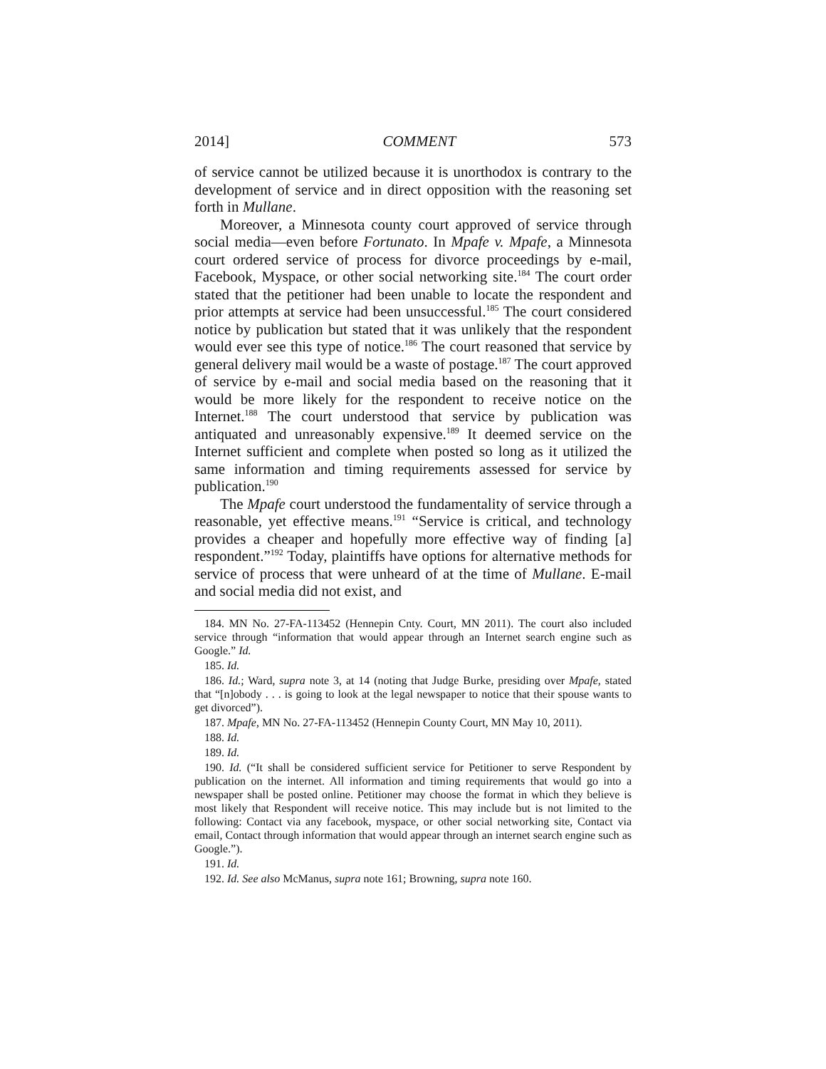2014] COMMENT 573
of service cannot be utilized because it is unorthodox is contrary to the development of service and in direct opposition with the reasoning set forth in Mullane.
Moreover, a Minnesota county court approved of service through social media—even before Fortunato. In Mpafe v. Mpafe, a Minnesota court ordered service of process for divorce proceedings by e-mail, Facebook, Myspace, or other social networking site.<sup>184</sup> The court order stated that the petitioner had been unable to locate the respondent and prior attempts at service had been unsuccessful.<sup>185</sup> The court considered notice by publication but stated that it was unlikely that the respondent would ever see this type of notice.<sup>186</sup> The court reasoned that service by general delivery mail would be a waste of postage.<sup>187</sup> The court approved of service by e-mail and social media based on the reasoning that it would be more likely for the respondent to receive notice on the Internet.<sup>188</sup> The court understood that service by publication was antiquated and unreasonably expensive.<sup>189</sup> It deemed service on the Internet sufficient and complete when posted so long as it utilized the same information and timing requirements assessed for service by publication.<sup>190</sup>
The Mpafe court understood the fundamentality of service through a reasonable, yet effective means.<sup>191</sup> “Service is critical, and technology provides a cheaper and hopefully more effective way of finding [a] respondent.”<sup>192</sup> Today, plaintiffs have options for alternative methods for service of process that were unheard of at the time of Mullane. E-mail and social media did not exist, and
184. MN No. 27-FA-113452 (Hennepin Cnty. Court, MN 2011). The court also included service through “information that would appear through an Internet search engine such as Google.” Id.
185. Id.
186. Id.; Ward, supra note 3, at 14 (noting that Judge Burke, presiding over Mpafe, stated that “[n]obody . . . is going to look at the legal newspaper to notice that their spouse wants to get divorced”).
187. Mpafe, MN No. 27-FA-113452 (Hennepin County Court, MN May 10, 2011).
188. Id.
189. Id.
190. Id. (“It shall be considered sufficient service for Petitioner to serve Respondent by publication on the internet. All information and timing requirements that would go into a newspaper shall be posted online. Petitioner may choose the format in which they believe is most likely that Respondent will receive notice. This may include but is not limited to the following: Contact via any facebook, myspace, or other social networking site, Contact via email, Contact through information that would appear through an internet search engine such as Google.”).
191. Id.
192. Id. See also McManus, supra note 161; Browning, supra note 160.